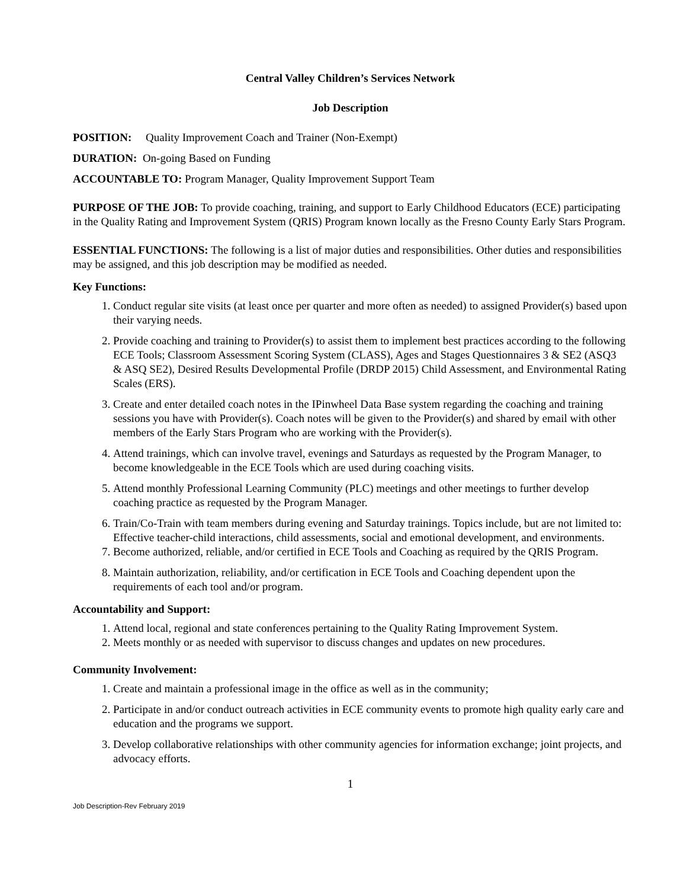Central Valley Children’s Services Network
Job Description
POSITION: Quality Improvement Coach and Trainer (Non-Exempt)
DURATION: On-going Based on Funding
ACCOUNTABLE TO: Program Manager, Quality Improvement Support Team
PURPOSE OF THE JOB: To provide coaching, training, and support to Early Childhood Educators (ECE) participating in the Quality Rating and Improvement System (QRIS) Program known locally as the Fresno County Early Stars Program.
ESSENTIAL FUNCTIONS: The following is a list of major duties and responsibilities. Other duties and responsibilities may be assigned, and this job description may be modified as needed.
Key Functions:
1. Conduct regular site visits (at least once per quarter and more often as needed) to assigned Provider(s) based upon their varying needs.
2. Provide coaching and training to Provider(s) to assist them to implement best practices according to the following ECE Tools; Classroom Assessment Scoring System (CLASS), Ages and Stages Questionnaires 3 & SE2 (ASQ3 & ASQ SE2), Desired Results Developmental Profile (DRDP 2015) Child Assessment, and Environmental Rating Scales (ERS).
3. Create and enter detailed coach notes in the IPinwheel Data Base system regarding the coaching and training sessions you have with Provider(s). Coach notes will be given to the Provider(s) and shared by email with other members of the Early Stars Program who are working with the Provider(s).
4. Attend trainings, which can involve travel, evenings and Saturdays as requested by the Program Manager, to become knowledgeable in the ECE Tools which are used during coaching visits.
5. Attend monthly Professional Learning Community (PLC) meetings and other meetings to further develop coaching practice as requested by the Program Manager.
6. Train/Co-Train with team members during evening and Saturday trainings. Topics include, but are not limited to: Effective teacher-child interactions, child assessments, social and emotional development, and environments.
7. Become authorized, reliable, and/or certified in ECE Tools and Coaching as required by the QRIS Program.
8. Maintain authorization, reliability, and/or certification in ECE Tools and Coaching dependent upon the requirements of each tool and/or program.
Accountability and Support:
1. Attend local, regional and state conferences pertaining to the Quality Rating Improvement System.
2. Meets monthly or as needed with supervisor to discuss changes and updates on new procedures.
Community Involvement:
1. Create and maintain a professional image in the office as well as in the community;
2. Participate in and/or conduct outreach activities in ECE community events to promote high quality early care and education and the programs we support.
3. Develop collaborative relationships with other community agencies for information exchange; joint projects, and advocacy efforts.
1
Job Description-Rev February 2019